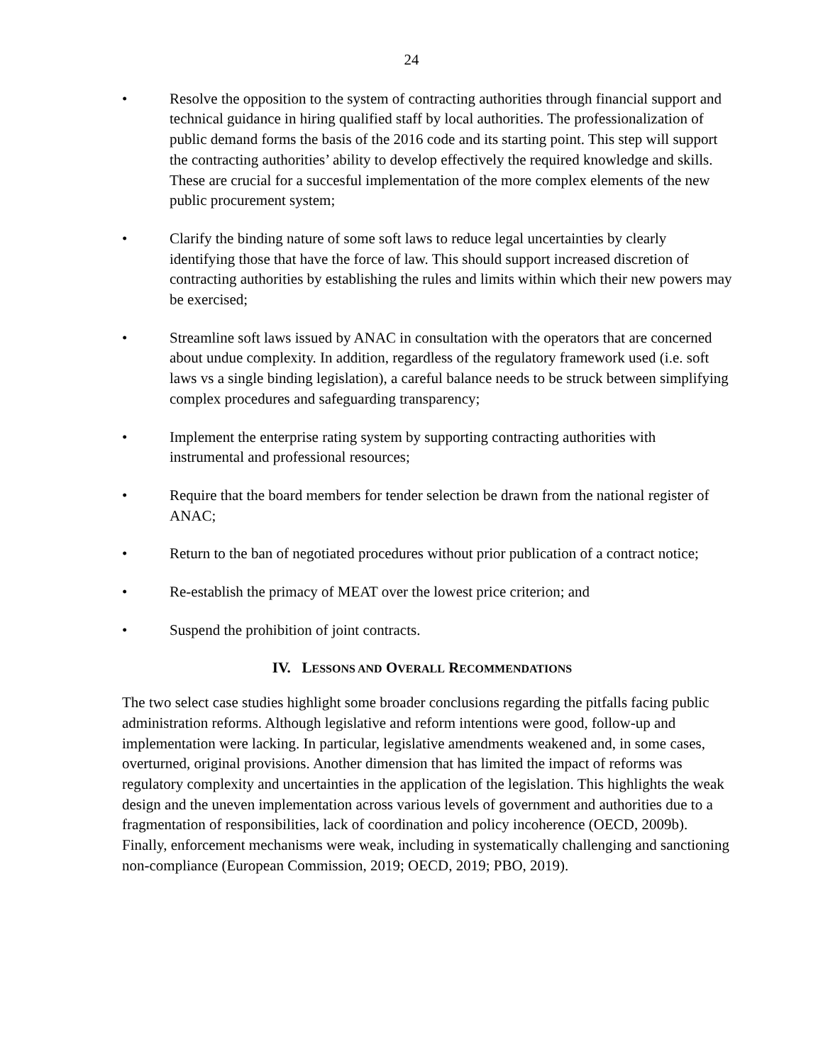24
• Resolve the opposition to the system of contracting authorities through financial support and technical guidance in hiring qualified staff by local authorities. The professionalization of public demand forms the basis of the 2016 code and its starting point. This step will support the contracting authorities’ ability to develop effectively the required knowledge and skills. These are crucial for a succesful implementation of the more complex elements of the new public procurement system;
• Clarify the binding nature of some soft laws to reduce legal uncertainties by clearly identifying those that have the force of law. This should support increased discretion of contracting authorities by establishing the rules and limits within which their new powers may be exercised;
• Streamline soft laws issued by ANAC in consultation with the operators that are concerned about undue complexity. In addition, regardless of the regulatory framework used (i.e. soft laws vs a single binding legislation), a careful balance needs to be struck between simplifying complex procedures and safeguarding transparency;
• Implement the enterprise rating system by supporting contracting authorities with instrumental and professional resources;
• Require that the board members for tender selection be drawn from the national register of ANAC;
• Return to the ban of negotiated procedures without prior publication of a contract notice;
• Re-establish the primacy of MEAT over the lowest price criterion; and
• Suspend the prohibition of joint contracts.
IV. LESSONS AND OVERALL RECOMMENDATIONS
The two select case studies highlight some broader conclusions regarding the pitfalls facing public administration reforms. Although legislative and reform intentions were good, follow-up and implementation were lacking. In particular, legislative amendments weakened and, in some cases, overturned, original provisions. Another dimension that has limited the impact of reforms was regulatory complexity and uncertainties in the application of the legislation. This highlights the weak design and the uneven implementation across various levels of government and authorities due to a fragmentation of responsibilities, lack of coordination and policy incoherence (OECD, 2009b). Finally, enforcement mechanisms were weak, including in systematically challenging and sanctioning non-compliance (European Commission, 2019; OECD, 2019; PBO, 2019).